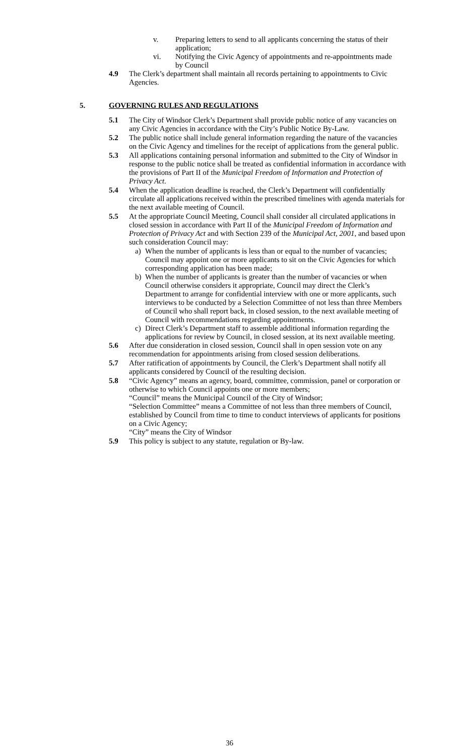v. Preparing letters to send to all applicants concerning the status of their application;
vi. Notifying the Civic Agency of appointments and re-appointments made by Council
4.9 The Clerk’s department shall maintain all records pertaining to appointments to Civic Agencies.
5. GOVERNING RULES AND REGULATIONS
5.1 The City of Windsor Clerk’s Department shall provide public notice of any vacancies on any Civic Agencies in accordance with the City’s Public Notice By-Law.
5.2 The public notice shall include general information regarding the nature of the vacancies on the Civic Agency and timelines for the receipt of applications from the general public.
5.3 All applications containing personal information and submitted to the City of Windsor in response to the public notice shall be treated as confidential information in accordance with the provisions of Part II of the Municipal Freedom of Information and Protection of Privacy Act.
5.4 When the application deadline is reached, the Clerk’s Department will confidentially circulate all applications received within the prescribed timelines with agenda materials for the next available meeting of Council.
5.5 At the appropriate Council Meeting, Council shall consider all circulated applications in closed session in accordance with Part II of the Municipal Freedom of Information and Protection of Privacy Act and with Section 239 of the Municipal Act, 2001, and based upon such consideration Council may:
a) When the number of applicants is less than or equal to the number of vacancies; Council may appoint one or more applicants to sit on the Civic Agencies for which corresponding application has been made;
b) When the number of applicants is greater than the number of vacancies or when Council otherwise considers it appropriate, Council may direct the Clerk’s Department to arrange for confidential interview with one or more applicants, such interviews to be conducted by a Selection Committee of not less than three Members of Council who shall report back, in closed session, to the next available meeting of Council with recommendations regarding appointments.
c) Direct Clerk’s Department staff to assemble additional information regarding the applications for review by Council, in closed session, at its next available meeting.
5.6 After due consideration in closed session, Council shall in open session vote on any recommendation for appointments arising from closed session deliberations.
5.7 After ratification of appointments by Council, the Clerk’s Department shall notify all applicants considered by Council of the resulting decision.
5.8 “Civic Agency” means an agency, board, committee, commission, panel or corporation or otherwise to which Council appoints one or more members;
“Council” means the Municipal Council of the City of Windsor;
“Selection Committee” means a Committee of not less than three members of Council, established by Council from time to time to conduct interviews of applicants for positions on a Civic Agency;
“City” means the City of Windsor
5.9 This policy is subject to any statute, regulation or By-law.
36